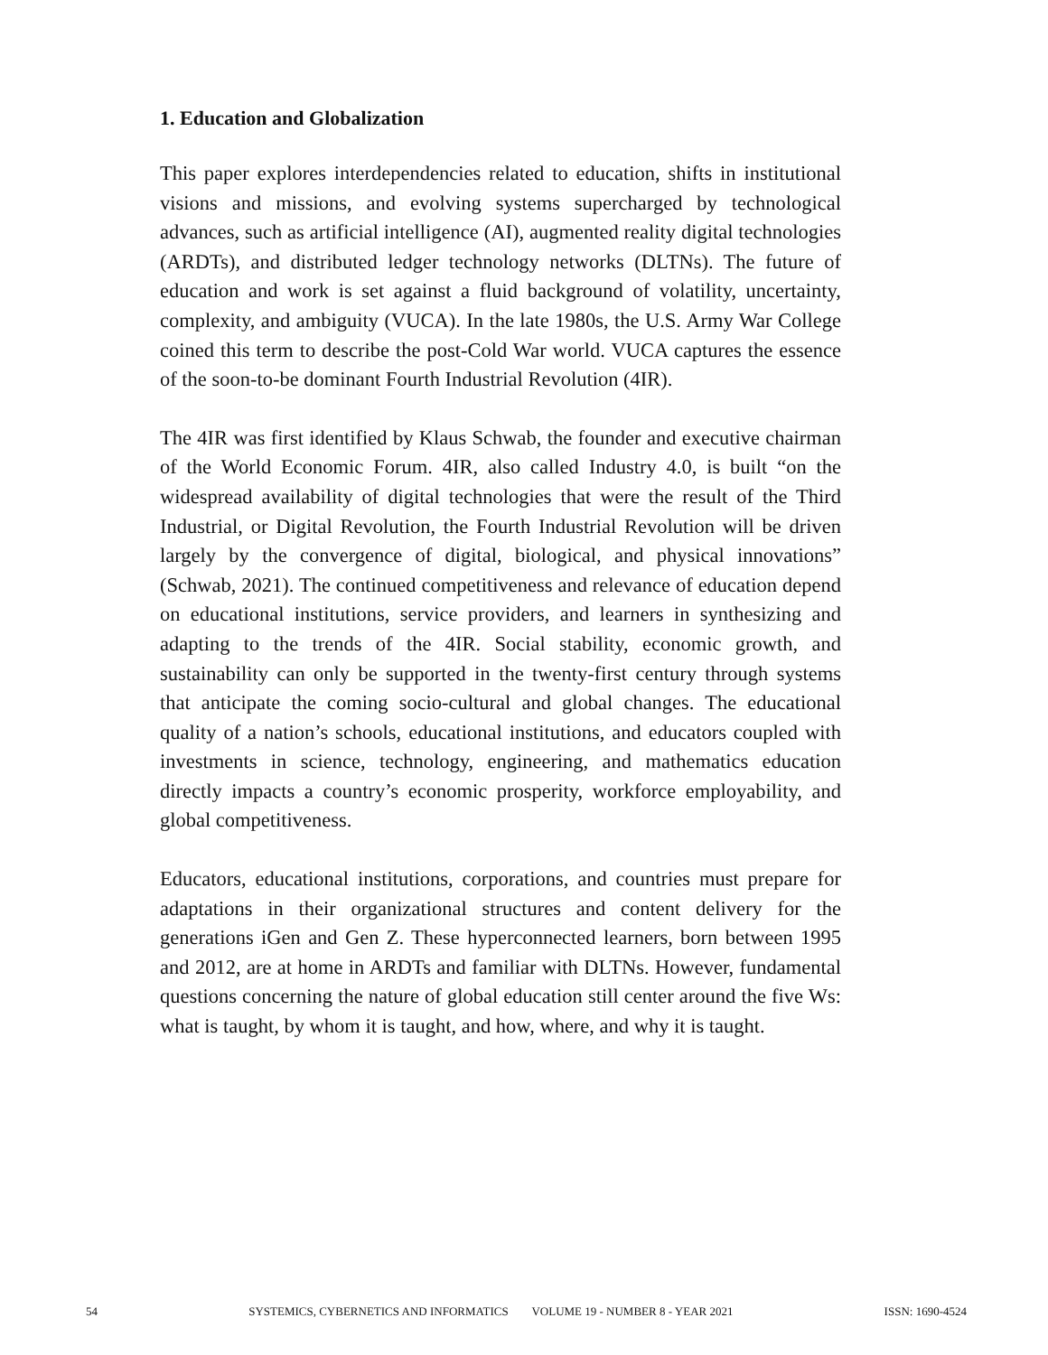1. Education and Globalization
This paper explores interdependencies related to education, shifts in institutional visions and missions, and evolving systems supercharged by technological advances, such as artificial intelligence (AI), augmented reality digital technologies (ARDTs), and distributed ledger technology networks (DLTNs). The future of education and work is set against a fluid background of volatility, uncertainty, complexity, and ambiguity (VUCA). In the late 1980s, the U.S. Army War College coined this term to describe the post-Cold War world. VUCA captures the essence of the soon-to-be dominant Fourth Industrial Revolution (4IR).
The 4IR was first identified by Klaus Schwab, the founder and executive chairman of the World Economic Forum. 4IR, also called Industry 4.0, is built “on the widespread availability of digital technologies that were the result of the Third Industrial, or Digital Revolution, the Fourth Industrial Revolution will be driven largely by the convergence of digital, biological, and physical innovations” (Schwab, 2021). The continued competitiveness and relevance of education depend on educational institutions, service providers, and learners in synthesizing and adapting to the trends of the 4IR. Social stability, economic growth, and sustainability can only be supported in the twenty-first century through systems that anticipate the coming socio-cultural and global changes. The educational quality of a nation’s schools, educational institutions, and educators coupled with investments in science, technology, engineering, and mathematics education directly impacts a country’s economic prosperity, workforce employability, and global competitiveness.
Educators, educational institutions, corporations, and countries must prepare for adaptations in their organizational structures and content delivery for the generations iGen and Gen Z. These hyperconnected learners, born between 1995 and 2012, are at home in ARDTs and familiar with DLTNs. However, fundamental questions concerning the nature of global education still center around the five Ws: what is taught, by whom it is taught, and how, where, and why it is taught.
54 SYSTEMICS, CYBERNETICS AND INFORMATICS VOLUME 19 - NUMBER 8 - YEAR 2021 ISSN: 1690-4524